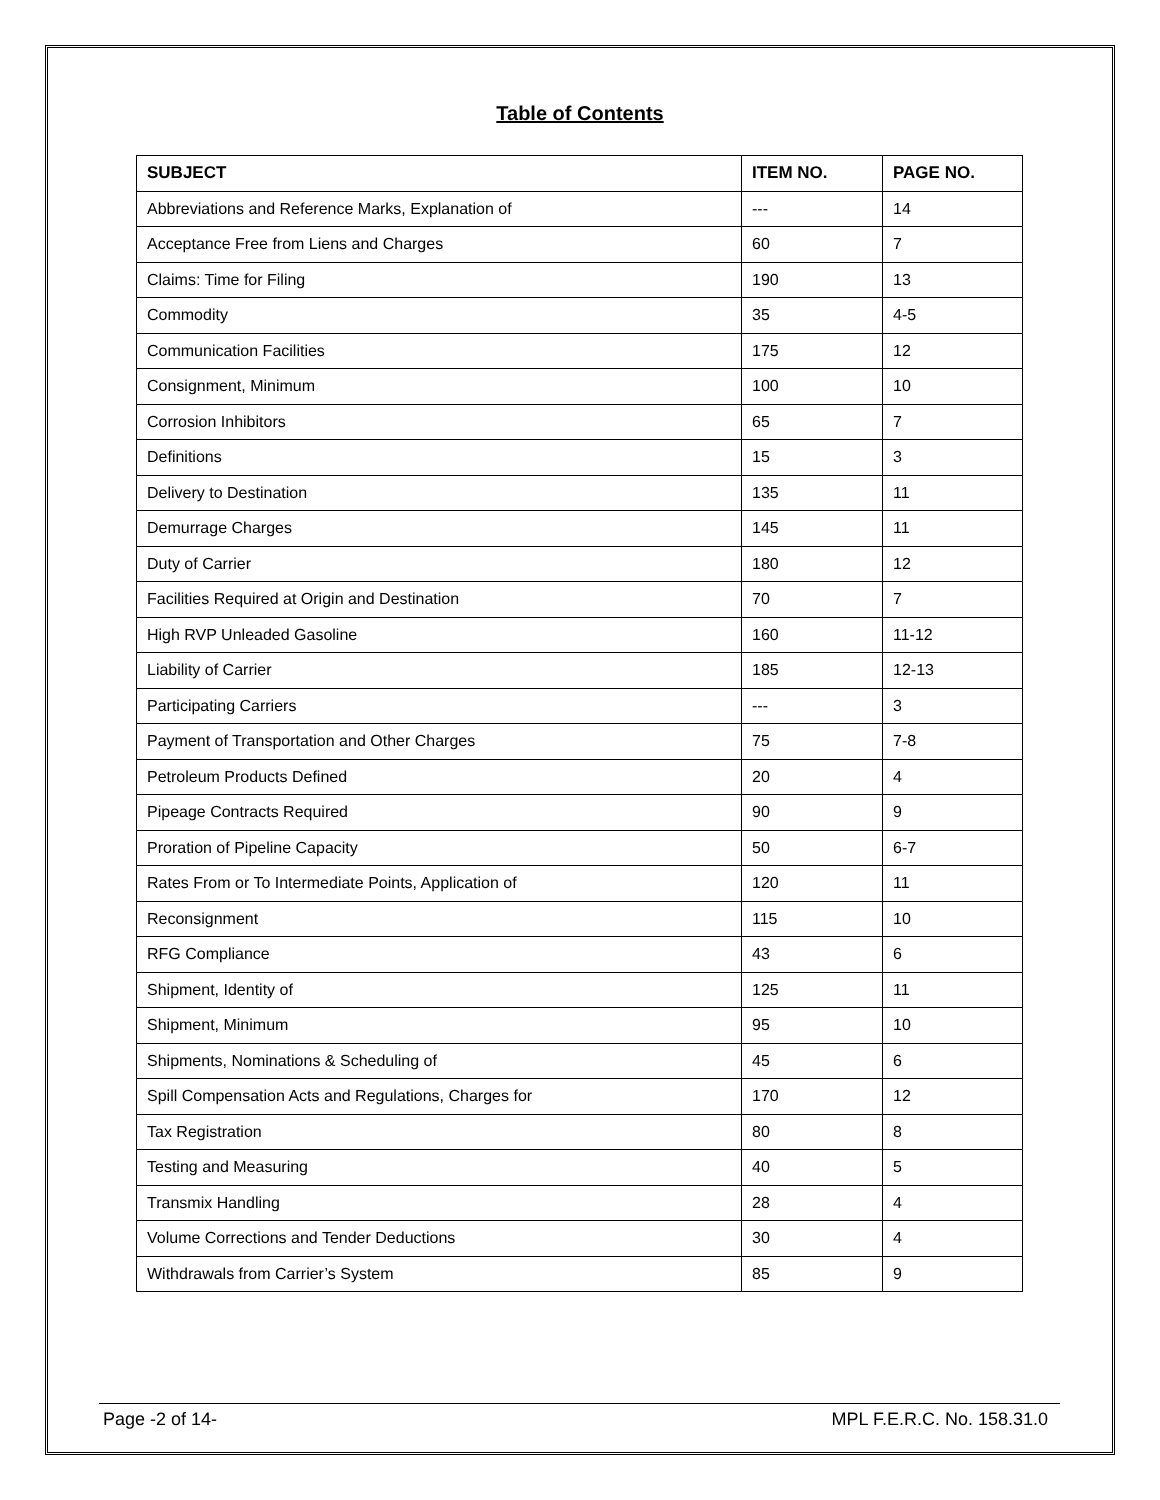Table of Contents
| SUBJECT | ITEM NO. | PAGE NO. |
| --- | --- | --- |
| Abbreviations and Reference Marks, Explanation of | --- | 14 |
| Acceptance Free from Liens and Charges | 60 | 7 |
| Claims: Time for Filing | 190 | 13 |
| Commodity | 35 | 4-5 |
| Communication Facilities | 175 | 12 |
| Consignment, Minimum | 100 | 10 |
| Corrosion Inhibitors | 65 | 7 |
| Definitions | 15 | 3 |
| Delivery to Destination | 135 | 11 |
| Demurrage Charges | 145 | 11 |
| Duty of Carrier | 180 | 12 |
| Facilities Required at Origin and Destination | 70 | 7 |
| High RVP Unleaded Gasoline | 160 | 11-12 |
| Liability of Carrier | 185 | 12-13 |
| Participating Carriers | --- | 3 |
| Payment of Transportation and Other Charges | 75 | 7-8 |
| Petroleum Products Defined | 20 | 4 |
| Pipeage Contracts Required | 90 | 9 |
| Proration of Pipeline Capacity | 50 | 6-7 |
| Rates From or To Intermediate Points, Application of | 120 | 11 |
| Reconsignment | 115 | 10 |
| RFG Compliance | 43 | 6 |
| Shipment, Identity of | 125 | 11 |
| Shipment, Minimum | 95 | 10 |
| Shipments, Nominations & Scheduling of | 45 | 6 |
| Spill Compensation Acts and Regulations, Charges for | 170 | 12 |
| Tax Registration | 80 | 8 |
| Testing and Measuring | 40 | 5 |
| Transmix Handling | 28 | 4 |
| Volume Corrections and Tender Deductions | 30 | 4 |
| Withdrawals from Carrier’s System | 85 | 9 |
Page -2 of 14- MPL F.E.R.C. No. 158.31.0